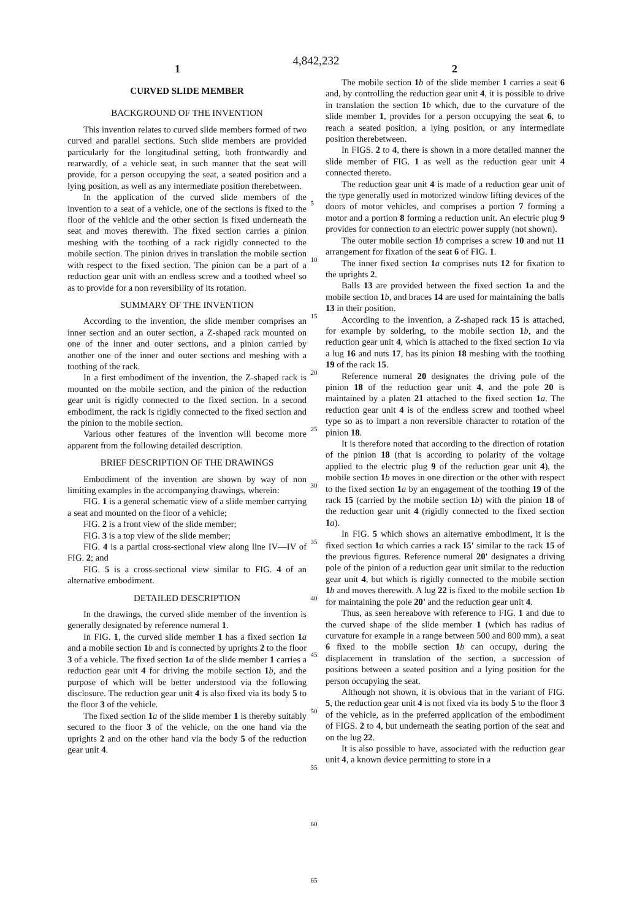4,842,232
1 2
CURVED SLIDE MEMBER
BACKGROUND OF THE INVENTION
This invention relates to curved slide members formed of two curved and parallel sections. Such slide members are provided particularly for the longitudinal setting, both frontwardly and rearwardly, of a vehicle seat, in such manner that the seat will provide, for a person occupying the seat, a seated position and a lying position, as well as any intermediate position therebetween.
In the application of the curved slide members of the invention to a seat of a vehicle, one of the sections is fixed to the floor of the vehicle and the other section is fixed underneath the seat and moves therewith. The fixed section carries a pinion meshing with the toothing of a rack rigidly connected to the mobile section. The pinion drives in translation the mobile section with respect to the fixed section. The pinion can be a part of a reduction gear unit with an endless screw and a toothed wheel so as to provide for a non reversibility of its rotation.
SUMMARY OF THE INVENTION
According to the invention, the slide member comprises an inner section and an outer section, a Z-shaped rack mounted on one of the inner and outer sections, and a pinion carried by another one of the inner and outer sections and meshing with a toothing of the rack.
In a first embodiment of the invention, the Z-shaped rack is mounted on the mobile section, and the pinion of the reduction gear unit is rigidly connected to the fixed section. In a second embodiment, the rack is rigidly connected to the fixed section and the pinion to the mobile section.
Various other features of the invention will become more apparent from the following detailed description.
BRIEF DESCRIPTION OF THE DRAWINGS
Embodiment of the invention are shown by way of non limiting examples in the accompanying drawings, wherein:
FIG. 1 is a general schematic view of a slide member carrying a seat and mounted on the floor of a vehicle;
FIG. 2 is a front view of the slide member;
FIG. 3 is a top view of the slide member;
FIG. 4 is a partial cross-sectional view along line IV—IV of FIG. 2; and
FIG. 5 is a cross-sectional view similar to FIG. 4 of an alternative embodiment.
DETAILED DESCRIPTION
In the drawings, the curved slide member of the invention is generally designated by reference numeral 1.
In FIG. 1, the curved slide member 1 has a fixed section 1 a and a mobile section 1 b and is connected by uprights 2 to the floor 3 of a vehicle. The fixed section 1 a of the slide member 1 carries a reduction gear unit 4 for driving the mobile section 1 b, and the purpose of which will be better understood via the following disclosure. The reduction gear unit 4 is also fixed via its body 5 to the floor 3 of the vehicle.
The fixed section 1 a of the slide member 1 is thereby suitably secured to the floor 3 of the vehicle, on the one hand via the uprights 2 and on the other hand via the body 5 of the reduction gear unit 4.
5
10
15
20
25
30
35
40
45
50
55
60
65
The mobile section 1 b of the slide member 1 carries a seat 6 and, by controlling the reduction gear unit 4, it is possible to drive in translation the section 1 b which, due to the curvature of the slide member 1, provides for a person occupying the seat 6, to reach a seated position, a lying position, or any intermediate position therebetween.
In FIGS. 2 to 4, there is shown in a more detailed manner the slide member of FIG. 1 as well as the reduction gear unit 4 connected thereto.
The reduction gear unit 4 is made of a reduction gear unit of the type generally used in motorized window lifting devices of the doors of motor vehicles, and comprises a portion 7 forming a motor and a portion 8 forming a reduction unit. An electric plug 9 provides for connection to an electric power supply (not shown).
The outer mobile section 1 b comprises a screw 10 and nut 11 arrangement for fixation of the seat 6 of FIG. 1.
The inner fixed section 1 a comprises nuts 12 for fixation to the uprights 2.
Balls 13 are provided between the fixed section 1a and the mobile section 1 b, and braces 14 are used for maintaining the balls 13 in their position.
According to the invention, a Z-shaped rack 15 is attached, for example by soldering, to the mobile section 1 b, and the reduction gear unit 4, which is attached to the fixed section 1 a via a lug 16 and nuts 17, has its pinion 18 meshing with the toothing 19 of the rack 15.
Reference numeral 20 designates the driving pole of the pinion 18 of the reduction gear unit 4, and the pole 20 is maintained by a platen 21 attached to the fixed section 1 a. The reduction gear unit 4 is of the endless screw and toothed wheel type so as to impart a non reversible character to rotation of the pinion 18.
It is therefore noted that according to the direction of rotation of the pinion 18 (that is according to polarity of the voltage applied to the electric plug 9 of the reduction gear unit 4), the mobile section 1 b moves in one direction or the other with respect to the fixed section 1 a by an engagement of the toothing 19 of the rack 15 (carried by the mobile section 1 b) with the pinion 18 of the reduction gear unit 4 (rigidly connected to the fixed section 1 a).
In FIG. 5 which shows an alternative embodiment, it is the fixed section 1 a which carries a rack 15' similar to the rack 15 of the previous figures. Reference numeral 20' designates a driving pole of the pinion of a reduction gear unit similar to the reduction gear unit 4, but which is rigidly connected to the mobile section 1 b and moves therewith. A lug 22 is fixed to the mobile section 1 b for maintaining the pole 20' and the reduction gear unit 4.
Thus, as seen hereabove with reference to FIG. 1 and due to the curved shape of the slide member 1 (which has radius of curvature for example in a range between 500 and 800 mm), a seat 6 fixed to the mobile section 1 b can occupy, during the displacement in translation of the section, a succession of positions between a seated position and a lying position for the person occupying the seat.
Although not shown, it is obvious that in the variant of FIG. 5, the reduction gear unit 4 is not fixed via its body 5 to the floor 3 of the vehicle, as in the preferred application of the embodiment of FIGS. 2 to 4, but underneath the seating portion of the seat and on the lug 22.
It is also possible to have, associated with the reduction gear unit 4, a known device permitting to store in a